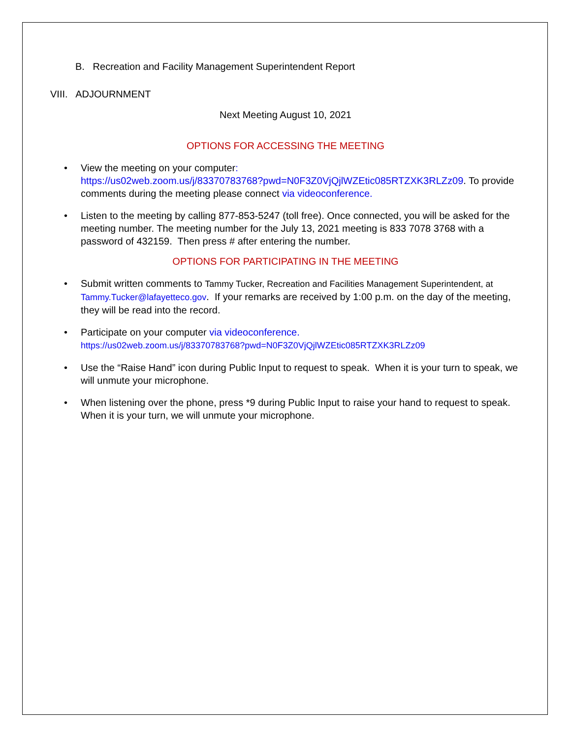B. Recreation and Facility Management Superintendent Report
VIII. ADJOURNMENT
Next Meeting August 10, 2021
OPTIONS FOR ACCESSING THE MEETING
• View the meeting on your computer:
https://us02web.zoom.us/j/83370783768?pwd=N0F3Z0VjQjlWZEtic085RTZXK3RLZz09. To provide comments during the meeting please connect via videoconference.
• Listen to the meeting by calling 877-853-5247 (toll free). Once connected, you will be asked for the meeting number. The meeting number for the July 13, 2021 meeting is 833 7078 3768 with a password of 432159. Then press # after entering the number.
OPTIONS FOR PARTICIPATING IN THE MEETING
• Submit written comments to Tammy Tucker, Recreation and Facilities Management Superintendent, at Tammy.Tucker@lafayetteco.gov. If your remarks are received by 1:00 p.m. on the day of the meeting, they will be read into the record.
• Participate on your computer via videoconference.
https://us02web.zoom.us/j/83370783768?pwd=N0F3Z0VjQjlWZEtic085RTZXK3RLZz09
• Use the “Raise Hand” icon during Public Input to request to speak. When it is your turn to speak, we will unmute your microphone.
• When listening over the phone, press *9 during Public Input to raise your hand to request to speak. When it is your turn, we will unmute your microphone.